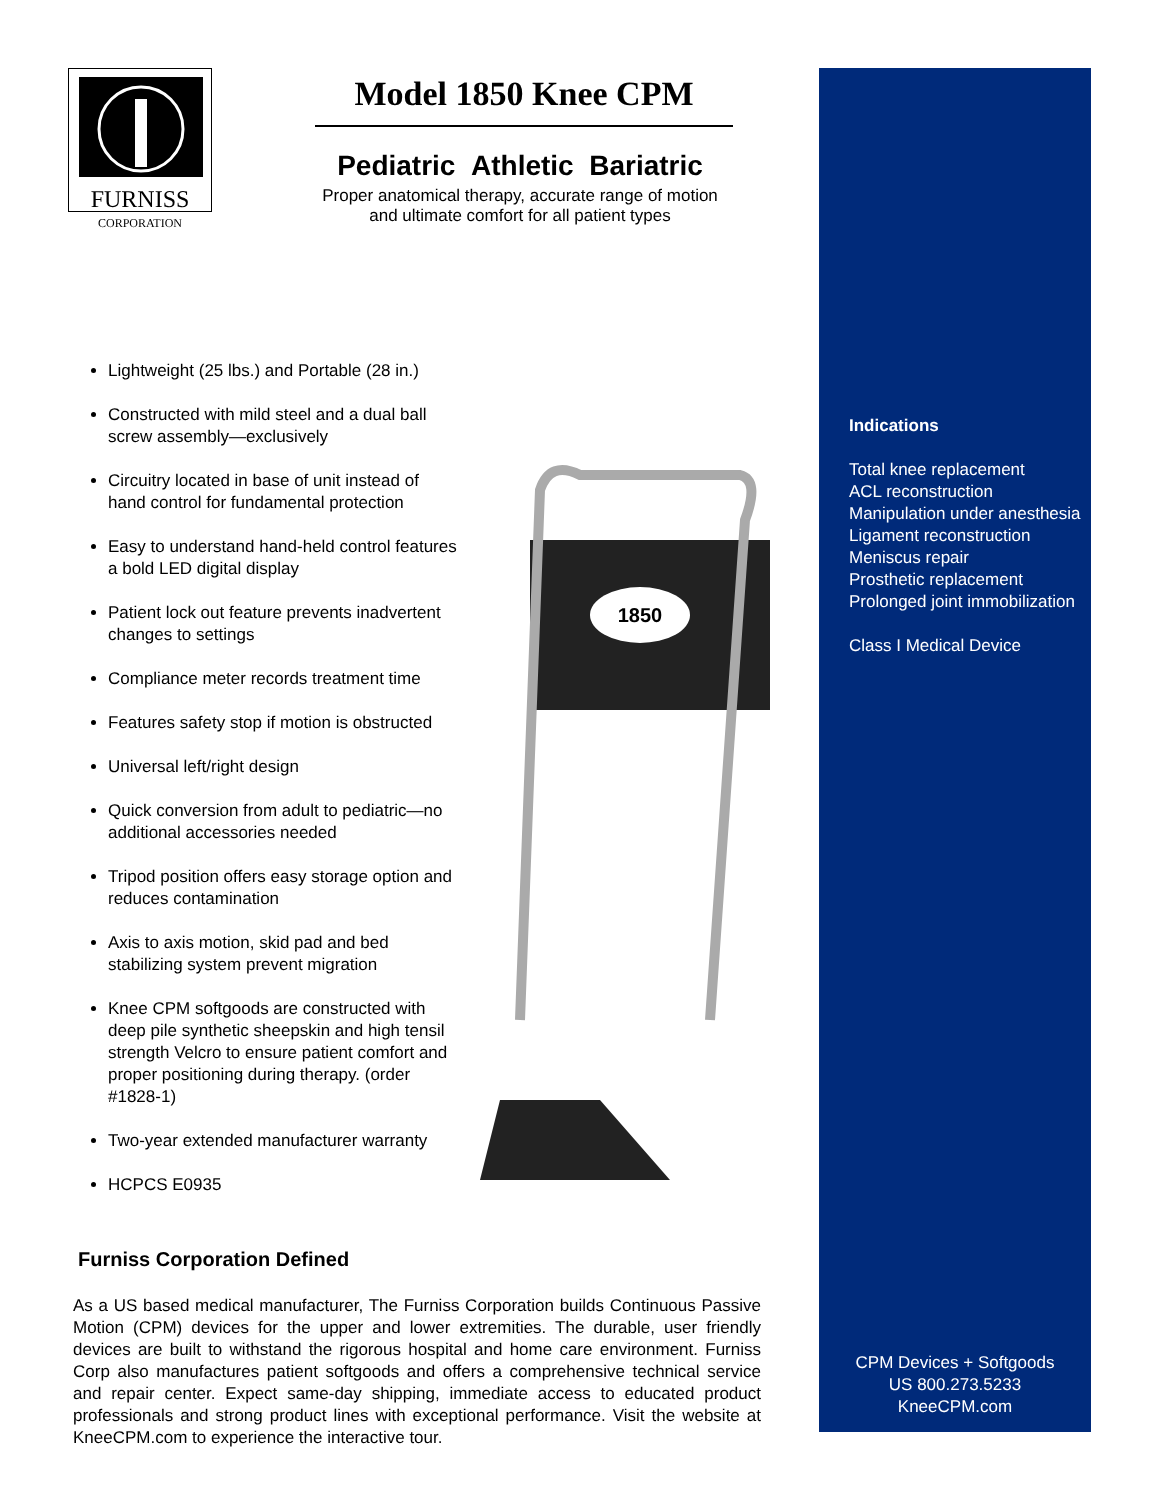FURNISS
CORPORATION
Model 1850 Knee CPM
Pediatric Athletic Bariatric
Proper anatomical therapy, accurate range of motion
and ultimate comfort for all patient types
Lightweight (25 lbs.) and Portable (28 in.)
Constructed with mild steel and a dual ball screw assembly—exclusively
Circuitry located in base of unit instead of hand control for fundamental protection
Easy to understand hand-held control features a bold LED digital display
Patient lock out feature prevents inadvertent changes to settings
Compliance meter records treatment time
Features safety stop if motion is obstructed
Universal left/right design
Quick conversion from adult to pediatric—no additional accessories needed
Tripod position offers easy storage option and reduces contamination
Axis to axis motion, skid pad and bed stabilizing system prevent migration
Knee CPM softgoods are constructed with deep pile synthetic sheepskin and high tensil strength Velcro to ensure patient comfort and proper positioning during therapy. (order #1828-1)
Two-year extended manufacturer warranty
HCPCS E0935
1850
Indications
Total knee replacement
ACL reconstruction
Manipulation under anesthesia
Ligament reconstruction
Meniscus repair
Prosthetic replacement
Prolonged joint immobilization
Class I Medical Device
Furniss Corporation Defined
As a US based medical manufacturer, The Furniss Corporation builds Continuous Passive Motion (CPM) devices for the upper and lower extremities. The durable, user friendly devices are built to withstand the rigorous hospital and home care environment. Furniss Corp also manufactures patient softgoods and offers a comprehensive technical service and repair center. Expect same-day shipping, immediate access to educated product professionals and strong product lines with exceptional performance. Visit the website at KneeCPM.com to experience the interactive tour.
CPM Devices + Softgoods
US 800.273.5233
KneeCPM.com